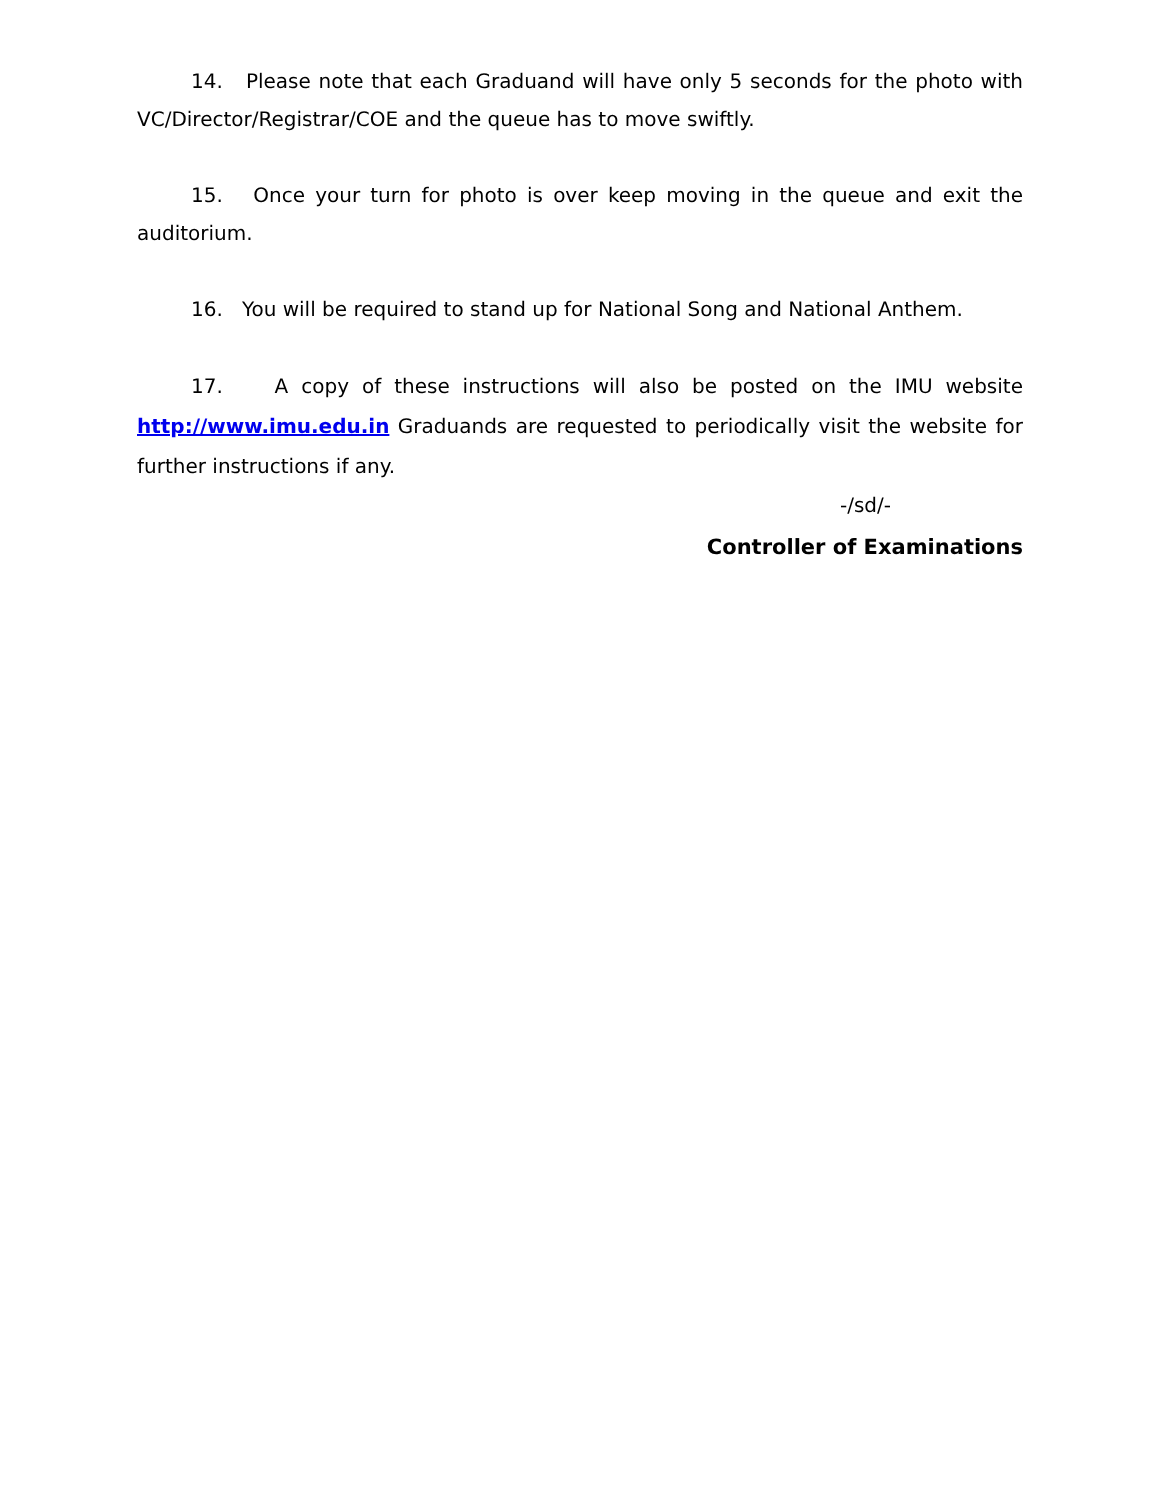14. Please note that each Graduand will have only 5 seconds for the photo with VC/Director/Registrar/COE and the queue has to move swiftly.
15. Once your turn for photo is over keep moving in the queue and exit the auditorium.
16. You will be required to stand up for National Song and National Anthem.
17. A copy of these instructions will also be posted on the IMU website http://www.imu.edu.in Graduands are requested to periodically visit the website for further instructions if any.
-/sd/-
Controller of Examinations